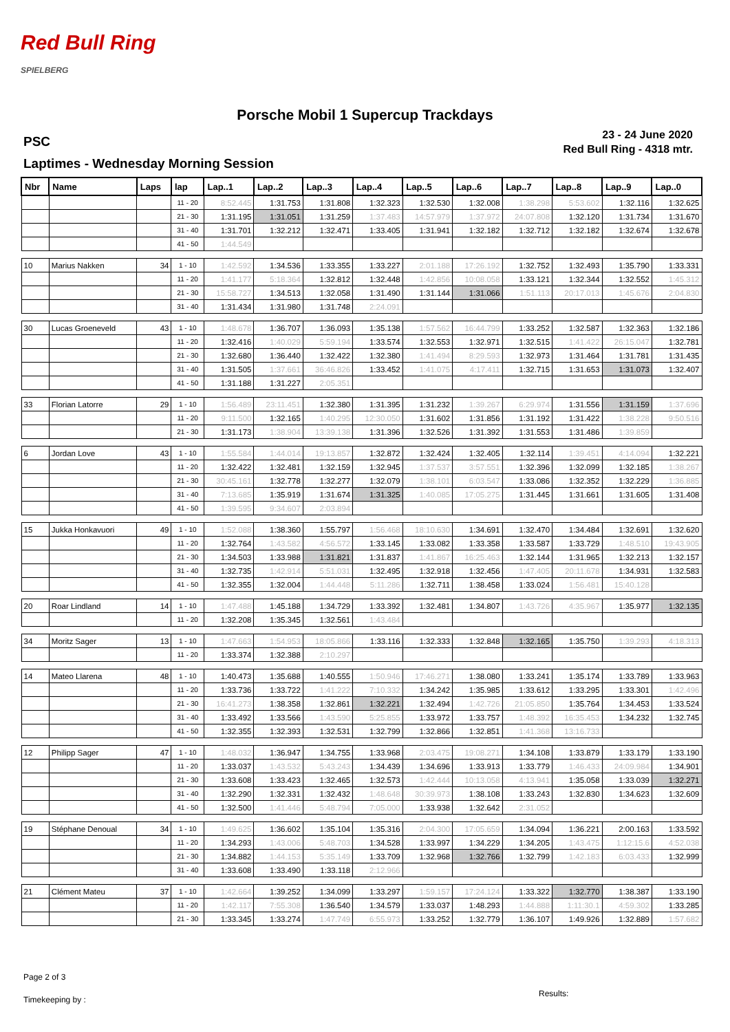Red Bull Ring
SPIELBERG
Porsche Mobil 1 Supercup Trackdays
PSC
Laptimes - Wednesday Morning Session
23 - 24 June 2020
Red Bull Ring - 4318 mtr.
| Nbr | Name | Laps | lap | Lap..1 | Lap..2 | Lap..3 | Lap..4 | Lap..5 | Lap..6 | Lap..7 | Lap..8 | Lap..9 | Lap..0 |
| --- | --- | --- | --- | --- | --- | --- | --- | --- | --- | --- | --- | --- | --- |
| | | | 11 - 20 | 8:52.445 | 1:31.753 | 1:31.808 | 1:32.323 | 1:32.530 | 1:32.008 | 1:38.298 | 5:53.602 | 1:32.116 | 1:32.625 |
| | | | 21 - 30 | 1:31.195 | 1:31.051 | 1:31.259 | 1:37.483 | 14:57.979 | 1:37.972 | 24:07.808 | 1:32.120 | 1:31.734 | 1:31.670 |
| | | | 31 - 40 | 1:31.701 | 1:32.212 | 1:32.471 | 1:33.405 | 1:31.941 | 1:32.182 | 1:32.712 | 1:32.182 | 1:32.674 | 1:32.678 |
| | | | 41 - 50 | 1:44.549 | | | | | | | | | |
| 10 | Marius Nakken | 34 | 1 - 10 | 1:42.592 | 1:34.536 | 1:33.355 | 1:33.227 | 2:01.188 | 17:26.192 | 1:32.752 | 1:32.493 | 1:35.790 | 1:33.331 |
| | | | 11 - 20 | 1:41.177 | 5:18.364 | 1:32.812 | 1:32.448 | 1:42.856 | 10:08.058 | 1:33.121 | 1:32.344 | 1:32.552 | 1:45.312 |
| | | | 21 - 30 | 15:58.727 | 1:34.513 | 1:32.058 | 1:31.490 | 1:31.144 | 1:31.066 | 1:51.113 | 20:17.013 | 1:45.676 | 2:04.830 |
| | | | 31 - 40 | 1:31.434 | 1:31.980 | 1:31.748 | 2:24.091 | | | | | | |
| 30 | Lucas Groeneveld | 43 | 1 - 10 | 1:48.678 | 1:36.707 | 1:36.093 | 1:35.138 | 1:57.562 | 16:44.799 | 1:33.252 | 1:32.587 | 1:32.363 | 1:32.186 |
| | | | 11 - 20 | 1:32.416 | 1:40.029 | 5:59.194 | 1:33.574 | 1:32.553 | 1:32.971 | 1:32.515 | 1:41.422 | 26:15.047 | 1:32.781 |
| | | | 21 - 30 | 1:32.680 | 1:36.440 | 1:32.422 | 1:32.380 | 1:41.494 | 8:29.593 | 1:32.973 | 1:31.464 | 1:31.781 | 1:31.435 |
| | | | 31 - 40 | 1:31.505 | 1:37.661 | 36:46.826 | 1:33.452 | 1:41.075 | 4:17.411 | 1:32.715 | 1:31.653 | 1:31.073 | 1:32.407 |
| | | | 41 - 50 | 1:31.188 | 1:31.227 | 2:05.351 | | | | | | | |
| 33 | Florian Latorre | 29 | 1 - 10 | 1:56.489 | 23:11.451 | 1:32.380 | 1:31.395 | 1:31.232 | 1:39.267 | 6:29.974 | 1:31.556 | 1:31.159 | 1:37.696 |
| | | | 11 - 20 | 9:11.500 | 1:32.165 | 1:40.295 | 12:30.050 | 1:31.602 | 1:31.856 | 1:31.192 | 1:31.422 | 1:38.228 | 9:50.516 |
| | | | 21 - 30 | 1:31.173 | 1:38.904 | 13:39.138 | 1:31.396 | 1:32.526 | 1:31.392 | 1:31.553 | 1:31.486 | 1:39.859 | |
| 6 | Jordan Love | 43 | 1 - 10 | 1:55.584 | 1:44.014 | 19:13.857 | 1:32.872 | 1:32.424 | 1:32.405 | 1:32.114 | 1:39.451 | 4:14.094 | 1:32.221 |
| | | | 11 - 20 | 1:32.422 | 1:32.481 | 1:32.159 | 1:32.945 | 1:37.537 | 3:57.551 | 1:32.396 | 1:32.099 | 1:32.185 | 1:38.267 |
| | | | 21 - 30 | 30:45.161 | 1:32.778 | 1:32.277 | 1:32.079 | 1:38.101 | 6:03.547 | 1:33.086 | 1:32.352 | 1:32.229 | 1:36.885 |
| | | | 31 - 40 | 7:13.685 | 1:35.919 | 1:31.674 | 1:31.325 | 1:40.085 | 17:05.275 | 1:31.445 | 1:31.661 | 1:31.605 | 1:31.408 |
| | | | 41 - 50 | 1:39.595 | 9:34.607 | 2:03.894 | | | | | | | |
| 15 | Jukka Honkavuori | 49 | 1 - 10 | 1:52.088 | 1:38.360 | 1:55.797 | 1:56.468 | 18:10.630 | 1:34.691 | 1:32.470 | 1:34.484 | 1:32.691 | 1:32.620 |
| | | | 11 - 20 | 1:32.764 | 1:43.582 | 4:56.572 | 1:33.145 | 1:33.082 | 1:33.358 | 1:33.587 | 1:33.729 | 1:48.510 | 19:43.905 |
| | | | 21 - 30 | 1:34.503 | 1:33.988 | 1:31.821 | 1:31.837 | 1:41.867 | 16:25.463 | 1:32.144 | 1:31.965 | 1:32.213 | 1:32.157 |
| | | | 31 - 40 | 1:32.735 | 1:42.914 | 5:51.031 | 1:32.495 | 1:32.918 | 1:32.456 | 1:47.405 | 20:11.678 | 1:34.931 | 1:32.583 |
| | | | 41 - 50 | 1:32.355 | 1:32.004 | 1:44.448 | 5:11.286 | 1:32.711 | 1:38.458 | 1:33.024 | 1:56.481 | 15:40.128 | |
| 20 | Roar Lindland | 14 | 1 - 10 | 1:47.488 | 1:45.188 | 1:34.729 | 1:33.392 | 1:32.481 | 1:34.807 | 1:43.726 | 4:35.967 | 1:35.977 | 1:32.135 |
| | | | 11 - 20 | 1:32.208 | 1:35.345 | 1:32.561 | 1:43.484 | | | | | | |
| 34 | Moritz Sager | 13 | 1 - 10 | 1:47.663 | 1:54.953 | 18:05.866 | 1:33.116 | 1:32.333 | 1:32.848 | 1:32.165 | 1:35.750 | 1:39.293 | 4:18.313 |
| | | | 11 - 20 | 1:33.374 | 1:32.388 | 2:10.297 | | | | | | | |
| 14 | Mateo Llarena | 48 | 1 - 10 | 1:40.473 | 1:35.688 | 1:40.555 | 1:50.946 | 17:46.271 | 1:38.080 | 1:33.241 | 1:35.174 | 1:33.789 | 1:33.963 |
| | | | 11 - 20 | 1:33.736 | 1:33.722 | 1:41.222 | 7:10.332 | 1:34.242 | 1:35.985 | 1:33.612 | 1:33.295 | 1:33.301 | 1:42.496 |
| | | | 21 - 30 | 16:41.273 | 1:38.358 | 1:32.861 | 1:32.221 | 1:32.494 | 1:42.726 | 21:05.850 | 1:35.764 | 1:34.453 | 1:33.524 |
| | | | 31 - 40 | 1:33.492 | 1:33.566 | 1:43.590 | 5:25.855 | 1:33.972 | 1:33.757 | 1:48.392 | 16:35.453 | 1:34.232 | 1:32.745 |
| | | | 41 - 50 | 1:32.355 | 1:32.393 | 1:32.531 | 1:32.799 | 1:32.866 | 1:32.851 | 1:41.368 | 13:16.733 | | |
| 12 | Philipp Sager | 47 | 1 - 10 | 1:48.032 | 1:36.947 | 1:34.755 | 1:33.968 | 2:03.475 | 19:08.271 | 1:34.108 | 1:33.879 | 1:33.179 | 1:33.190 |
| | | | 11 - 20 | 1:33.037 | 1:43.532 | 5:43.243 | 1:34.439 | 1:34.696 | 1:33.913 | 1:33.779 | 1:46.433 | 24:09.984 | 1:34.901 |
| | | | 21 - 30 | 1:33.608 | 1:33.423 | 1:32.465 | 1:32.573 | 1:42.444 | 10:13.058 | 4:13.941 | 1:35.058 | 1:33.039 | 1:32.271 |
| | | | 31 - 40 | 1:32.290 | 1:32.331 | 1:32.432 | 1:48.648 | 30:39.973 | 1:38.108 | 1:33.243 | 1:32.830 | 1:34.623 | 1:32.609 |
| | | | 41 - 50 | 1:32.500 | 1:41.446 | 5:48.794 | 7:05.000 | 1:33.938 | 1:32.642 | 2:31.052 | | | |
| 19 | Stéphane Denoual | 34 | 1 - 10 | 1:49.625 | 1:36.602 | 1:35.104 | 1:35.316 | 2:04.300 | 17:05.659 | 1:34.094 | 1:36.221 | 2:00.163 | 1:33.592 |
| | | | 11 - 20 | 1:34.293 | 1:43.006 | 5:48.703 | 1:34.528 | 1:33.997 | 1:34.229 | 1:34.205 | 1:43.475 | 1:12:15.6 | 4:52.038 |
| | | | 21 - 30 | 1:34.882 | 1:44.153 | 5:35.149 | 1:33.709 | 1:32.968 | 1:32.766 | 1:32.799 | 1:42.183 | 6:03.433 | 1:32.999 |
| | | | 31 - 40 | 1:33.608 | 1:33.490 | 1:33.118 | 2:12.966 | | | | | | |
| 21 | Clément Mateu | 37 | 1 - 10 | 1:42.664 | 1:39.252 | 1:34.099 | 1:33.297 | 1:59.157 | 17:24.124 | 1:33.322 | 1:32.770 | 1:38.387 | 1:33.190 |
| | | | 11 - 20 | 1:42.117 | 7:55.308 | 1:36.540 | 1:34.579 | 1:33.037 | 1:48.293 | 1:44.888 | 1:11:30.1 | 4:59.302 | 1:33.285 |
| | | | 21 - 30 | 1:33.345 | 1:33.274 | 1:47.749 | 6:55.973 | 1:33.252 | 1:32.779 | 1:36.107 | 1:49.926 | 1:32.889 | 1:57.682 |
Page 2 of 3
Timekeeping by :
Results: